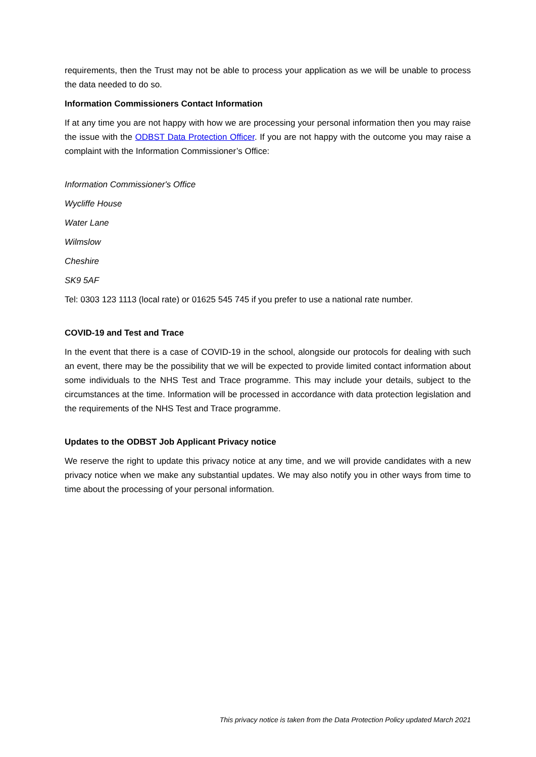requirements, then the Trust may not be able to process your application as we will be unable to process the data needed to do so.
Information Commissioners Contact Information
If at any time you are not happy with how we are processing your personal information then you may raise the issue with the ODBST Data Protection Officer. If you are not happy with the outcome you may raise a complaint with the Information Commissioner’s Office:
Information Commissioner's Office
Wycliffe House
Water Lane
Wilmslow
Cheshire
SK9 5AF
Tel: 0303 123 1113 (local rate) or 01625 545 745 if you prefer to use a national rate number.
COVID-19 and Test and Trace
In the event that there is a case of COVID-19 in the school, alongside our protocols for dealing with such an event, there may be the possibility that we will be expected to provide limited contact information about some individuals to the NHS Test and Trace programme. This may include your details, subject to the circumstances at the time. Information will be processed in accordance with data protection legislation and the requirements of the NHS Test and Trace programme.
Updates to the ODBST Job Applicant Privacy notice
We reserve the right to update this privacy notice at any time, and we will provide candidates with a new privacy notice when we make any substantial updates. We may also notify you in other ways from time to time about the processing of your personal information.
This privacy notice is taken from the Data Protection Policy updated March 2021